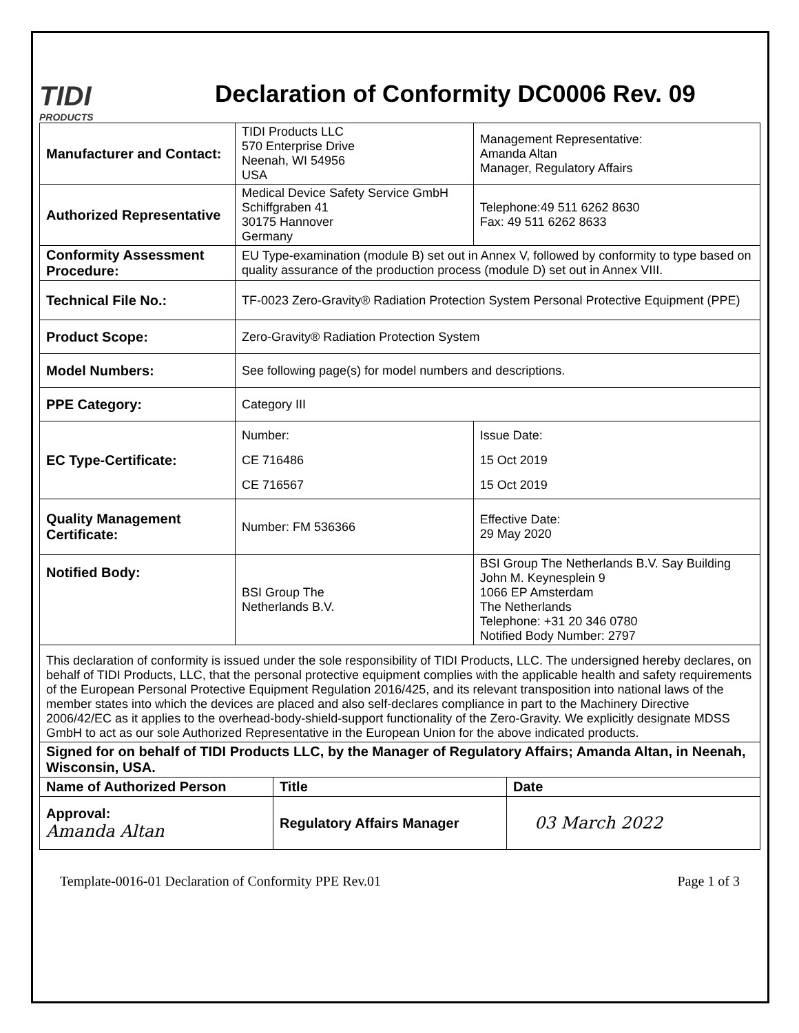TIDI
PRODUCTS
Declaration of Conformity DC0006 Rev. 09
| Manufacturer and Contact: | TIDI Products LLC 570 Enterprise Drive Neenah, WI 54956 USA | | Management Representative: Amanda Altan Manager, Regulatory Affairs |
| Authorized Representative | Medical Device Safety Service GmbH Schiffgraben 41 30175 Hannover Germany | | Telephone:49 511 6262 8630 Fax: 49 511 6262 8633 |
| Conformity Assessment Procedure: | EU Type-examination (module B) set out in Annex V, followed by conformity to type based on quality assurance of the production process (module D) set out in Annex VIII. | | |
| Technical File No.: | TF-0023 Zero-Gravity® Radiation Protection System Personal Protective Equipment (PPE) | | |
| Product Scope: | Zero-Gravity® Radiation Protection System | | |
| Model Numbers: | See following page(s) for model numbers and descriptions. | | |
| PPE Category: | Category III | | |
| EC Type-Certificate: | Number: CE 716486 CE 716567 | Issue Date: 15 Oct 2019 15 Oct 2019 | |
| Quality Management Certificate: | Number: FM 536366 | Effective Date: 29 May 2020 | |
| Notified Body: | BSI Group The Netherlands B.V. | BSI Group The Netherlands B.V. Say Building John M. Keynesplein 9 1066 EP Amsterdam The Netherlands Telephone: +31 20 346 0780 Notified Body Number: 2797 | |
| This declaration of conformity is issued under the sole responsibility of TIDI Products, LLC. The undersigned hereby declares, on behalf of TIDI Products, LLC, that the personal protective equipment complies with the applicable health and safety requirements of the European Personal Protective Equipment Regulation 2016/425, and its relevant transposition into national laws of the member states into which the devices are placed and also self-declares compliance in part to the Machinery Directive 2006/42/EC as it applies to the overhead-body-shield-support functionality of the Zero-Gravity. We explicitly designate MDSS GmbH to act as our sole Authorized Representative in the European Union for the above indicated products. | | | |
| Signed for on behalf of TIDI Products LLC, by the Manager of Regulatory Affairs; Amanda Altan, in Neenah, Wisconsin, USA. | | | |
| Name of Authorized Person | Title | Date |
| --- | --- | --- |
| Approval: Amanda Altan | Regulatory Affairs Manager | 03 March 2022 |
Template-0016-01 Declaration of Conformity PPE Rev.01 Page 1 of 3